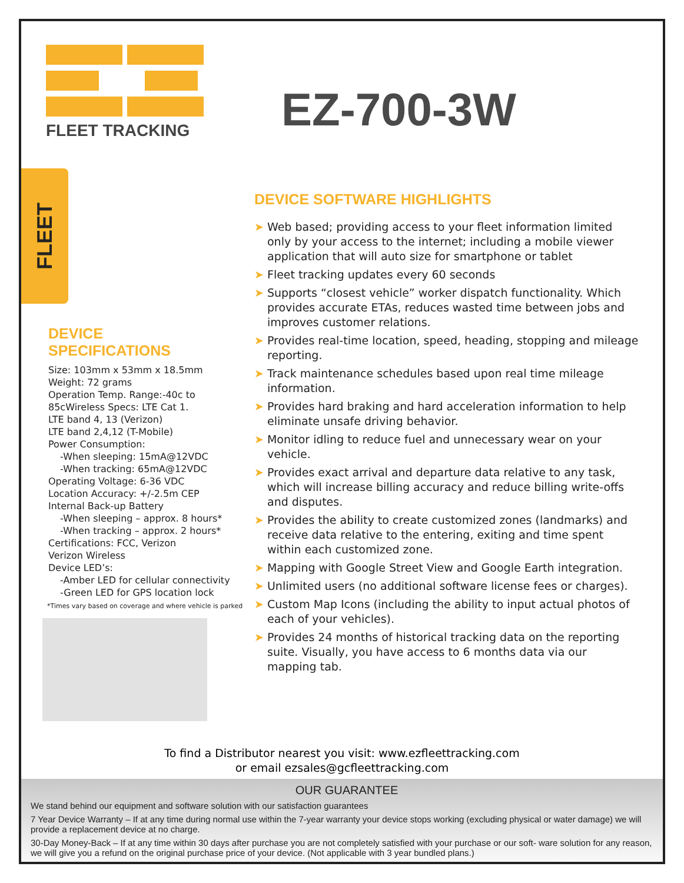FLEET TRACKING
EZ-700-3W
FLEET
DEVICE
SPECIFICATIONS
Size: 103mm x 53mm x 18.5mm
Weight: 72 grams
Operation Temp. Range:-40c to 85cWireless Specs: LTE Cat 1.
LTE band 4, 13 (Verizon)
LTE band 2,4,12 (T-Mobile)
Power Consumption:
-When sleeping: 15mA@12VDC
-When tracking: 65mA@12VDC
Operating Voltage: 6-36 VDC
Location Accuracy: +/-2.5m CEP
Internal Back-up Battery
-When sleeping – approx. 8 hours*
-When tracking – approx. 2 hours*
Certifications: FCC, Verizon
Verizon Wireless
Device LED’s:
-Amber LED for cellular connectivity
-Green LED for GPS location lock
*Times vary based on coverage and where vehicle is parked
DEVICE SOFTWARE HIGHLIGHTS
➤ Web based; providing access to your fleet information limited only by your access to the internet; including a mobile viewer application that will auto size for smartphone or tablet
➤ Fleet tracking updates every 60 seconds
➤ Supports “closest vehicle” worker dispatch functionality. Which provides accurate ETAs, reduces wasted time between jobs and improves customer relations.
➤ Provides real-time location, speed, heading, stopping and mileage reporting.
➤ Track maintenance schedules based upon real time mileage information.
➤ Provides hard braking and hard acceleration information to help eliminate unsafe driving behavior.
➤ Monitor idling to reduce fuel and unnecessary wear on your vehicle.
➤ Provides exact arrival and departure data relative to any task, which will increase billing accuracy and reduce billing write-offs and disputes.
➤ Provides the ability to create customized zones (landmarks) and receive data relative to the entering, exiting and time spent within each customized zone.
➤ Mapping with Google Street View and Google Earth integration.
➤ Unlimited users (no additional software license fees or charges).
➤ Custom Map Icons (including the ability to input actual photos of each of your vehicles).
➤ Provides 24 months of historical tracking data on the reporting suite. Visually, you have access to 6 months data via our mapping tab.
To find a Distributor nearest you visit: www.ezfleettracking.com
or email ezsales@gcfleettracking.com
OUR GUARANTEE
We stand behind our equipment and software solution with our satisfaction guarantees
7 Year Device Warranty – If at any time during normal use within the 7-year warranty your device stops working (excluding physical or water damage) we will provide a replacement device at no charge.
30-Day Money-Back – If at any time within 30 days after purchase you are not completely satisfied with your purchase or our soft- ware solution for any reason, we will give you a refund on the original purchase price of your device. (Not applicable with 3 year bundled plans.)